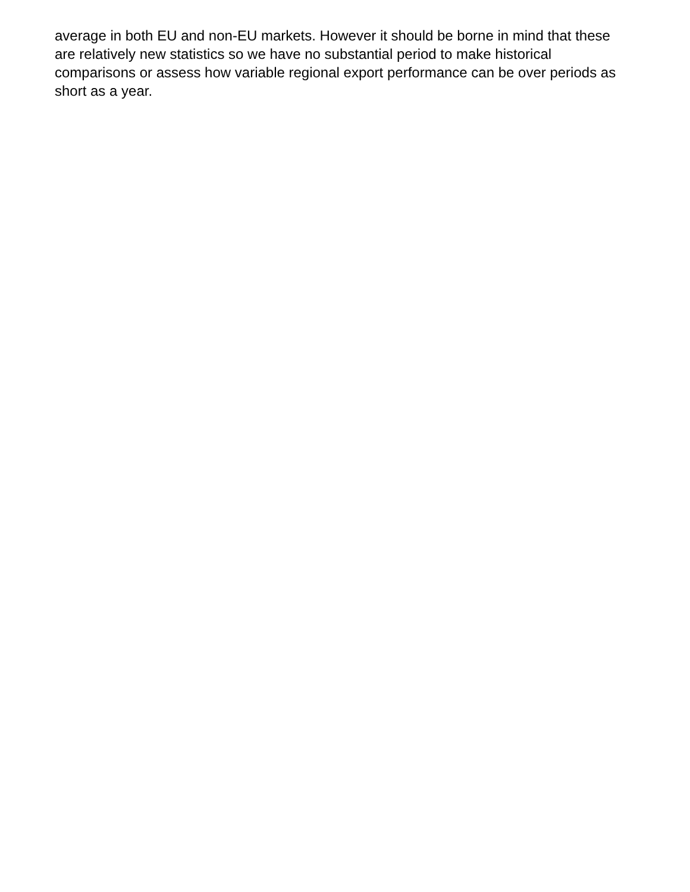average in both EU and non-EU markets. However it should be borne in mind that these
are relatively new statistics so we have no substantial period to make historical
comparisons or assess how variable regional export performance can be over periods as
short as a year.